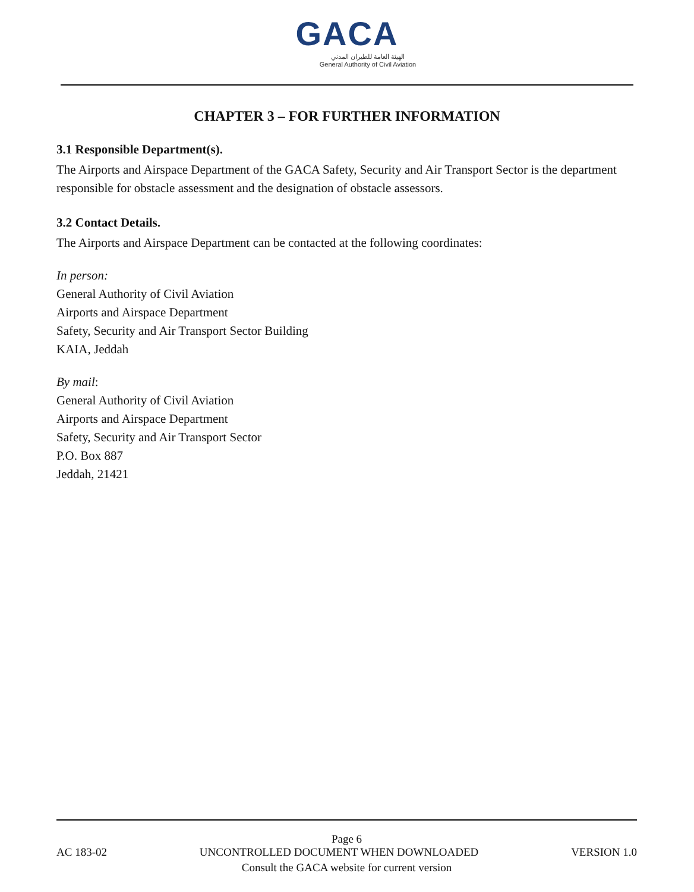GACA
الهيئة العامة للطيران المدني
General Authority of Civil Aviation
CHAPTER 3 – FOR FURTHER INFORMATION
3.1 Responsible Department(s).
The Airports and Airspace Department of the GACA Safety, Security and Air Transport Sector is the department responsible for obstacle assessment and the designation of obstacle assessors.
3.2 Contact Details.
The Airports and Airspace Department can be contacted at the following coordinates:
In person:
General Authority of Civil Aviation
Airports and Airspace Department
Safety, Security and Air Transport Sector Building
KAIA, Jeddah
By mail:
General Authority of Civil Aviation
Airports and Airspace Department
Safety, Security and Air Transport Sector
P.O. Box 887
Jeddah, 21421
Page 6
AC 183-02 UNCONTROLLED DOCUMENT WHEN DOWNLOADED VERSION 1.0
Consult the GACA website for current version